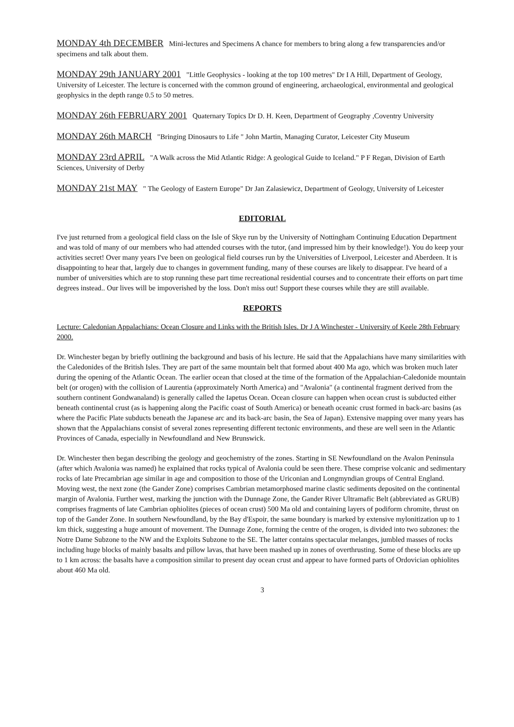MONDAY 4th DECEMBER Mini-lectures and Specimens A chance for members to bring along a few transparencies and/or specimens and talk about them.
MONDAY 29th JANUARY 2001 "Little Geophysics - looking at the top 100 metres" Dr I A Hill, Department of Geology, University of Leicester. The lecture is concerned with the common ground of engineering, archaeological, environmental and geological geophysics in the depth range 0.5 to 50 metres.
MONDAY 26th FEBRUARY 2001 Quaternary Topics Dr D. H. Keen, Department of Geography ,Coventry University
MONDAY 26th MARCH "Bringing Dinosaurs to Life " John Martin, Managing Curator, Leicester City Museum
MONDAY 23rd APRIL "A Walk across the Mid Atlantic Ridge: A geological Guide to Iceland." P F Regan, Division of Earth Sciences, University of Derby
MONDAY 21st MAY " The Geology of Eastern Europe" Dr Jan Zalasiewicz, Department of Geology, University of Leicester
EDITORIAL
I've just returned from a geological field class on the Isle of Skye run by the University of Nottingham Continuing Education Department and was told of many of our members who had attended courses with the tutor, (and impressed him by their knowledge!). You do keep your activities secret! Over many years I've been on geological field courses run by the Universities of Liverpool, Leicester and Aberdeen. It is disappointing to hear that, largely due to changes in government funding, many of these courses are likely to disappear. I've heard of a number of universities which are to stop running these part time recreational residential courses and to concentrate their efforts on part time degrees instead.. Our lives will be impoverished by the loss. Don't miss out! Support these courses while they are still available.
REPORTS
Lecture: Caledonian Appalachians: Ocean Closure and Links with the British Isles. Dr J A Winchester - University of Keele 28th February 2000.
Dr. Winchester began by briefly outlining the background and basis of his lecture. He said that the Appalachians have many similarities with the Caledonides of the British Isles. They are part of the same mountain belt that formed about 400 Ma ago, which was broken much later during the opening of the Atlantic Ocean. The earlier ocean that closed at the time of the formation of the Appalachian-Caledonide mountain belt (or orogen) with the collision of Laurentia (approximately North America) and "Avalonia" (a continental fragment derived from the southern continent Gondwanaland) is generally called the Iapetus Ocean. Ocean closure can happen when ocean crust is subducted either beneath continental crust (as is happening along the Pacific coast of South America) or beneath oceanic crust formed in back-arc basins (as where the Pacific Plate subducts beneath the Japanese arc and its back-arc basin, the Sea of Japan). Extensive mapping over many years has shown that the Appalachians consist of several zones representing different tectonic environments, and these are well seen in the Atlantic Provinces of Canada, especially in Newfoundland and New Brunswick.
Dr. Winchester then began describing the geology and geochemistry of the zones. Starting in SE Newfoundland on the Avalon Peninsula (after which Avalonia was named) he explained that rocks typical of Avalonia could be seen there. These comprise volcanic and sedimentary rocks of late Precambrian age similar in age and composition to those of the Uriconian and Longmyndian groups of Central England. Moving west, the next zone (the Gander Zone) comprises Cambrian metamorphosed marine clastic sediments deposited on the continental margin of Avalonia. Further west, marking the junction with the Dunnage Zone, the Gander River Ultramafic Belt (abbreviated as GRUB) comprises fragments of late Cambrian ophiolites (pieces of ocean crust) 500 Ma old and containing layers of podiform chromite, thrust on top of the Gander Zone. In southern Newfoundland, by the Bay d'Espoir, the same boundary is marked by extensive mylonitization up to 1 km thick, suggesting a huge amount of movement. The Dunnage Zone, forming the centre of the orogen, is divided into two subzones: the Notre Dame Subzone to the NW and the Exploits Subzone to the SE. The latter contains spectacular melanges, jumbled masses of rocks including huge blocks of mainly basalts and pillow lavas, that have been mashed up in zones of overthrusting. Some of these blocks are up to 1 km across: the basalts have a composition similar to present day ocean crust and appear to have formed parts of Ordovician ophiolites about 460 Ma old.
3